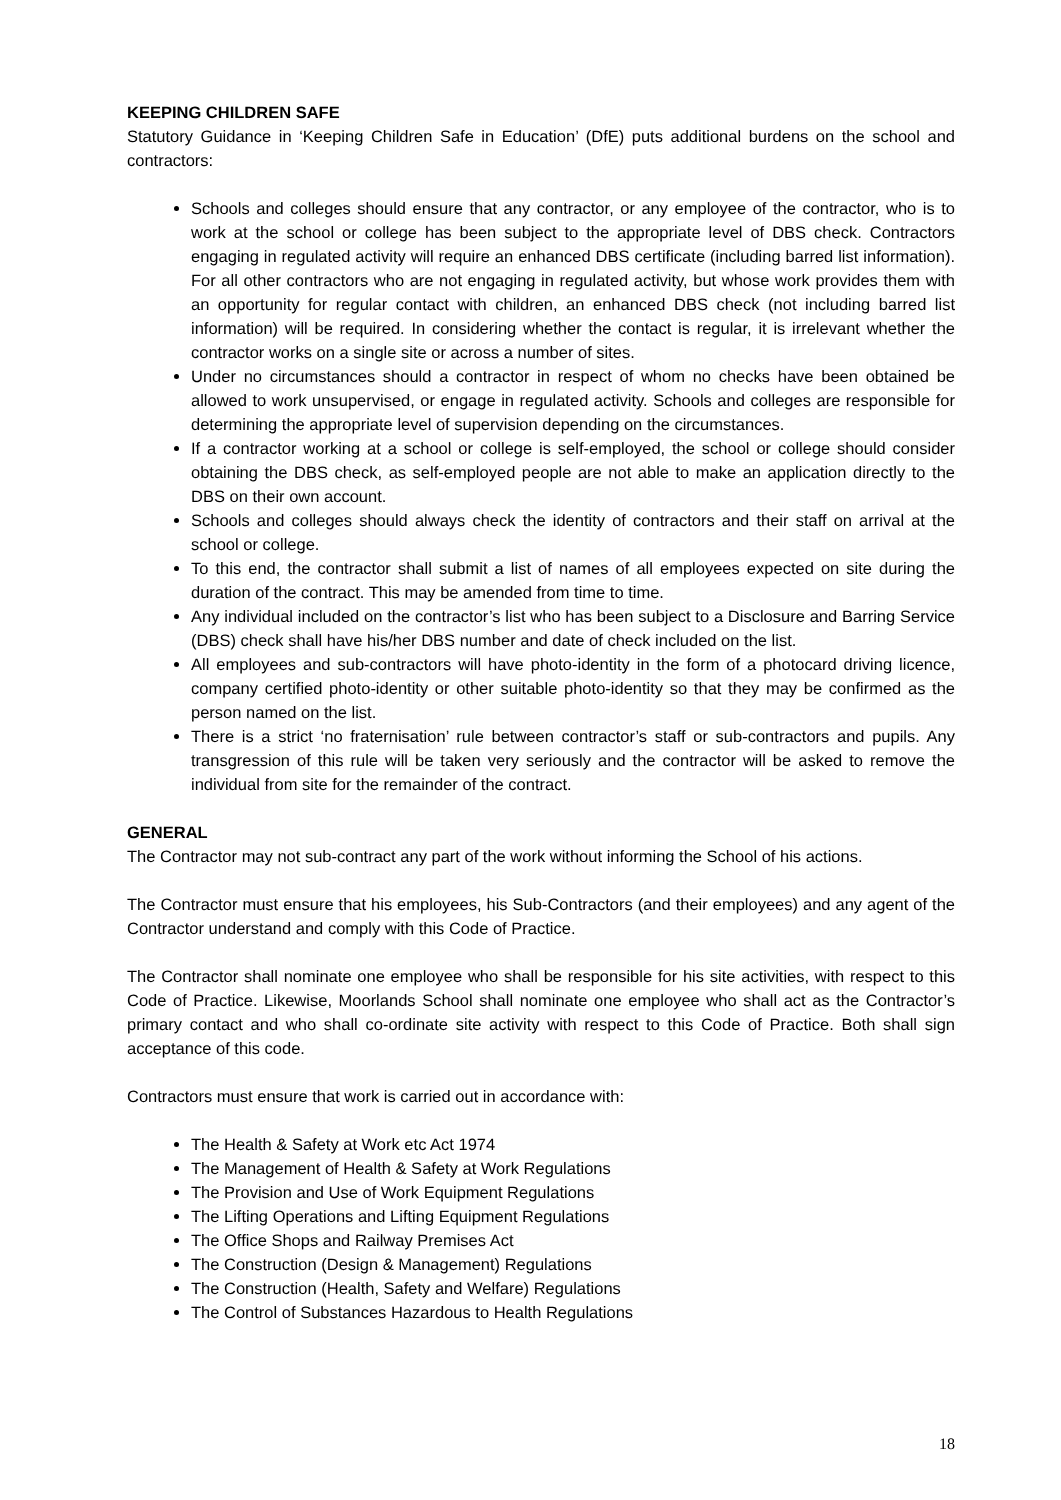KEEPING CHILDREN SAFE
Statutory Guidance in ‘Keeping Children Safe in Education’ (DfE) puts additional burdens on the school and contractors:
Schools and colleges should ensure that any contractor, or any employee of the contractor, who is to work at the school or college has been subject to the appropriate level of DBS check. Contractors engaging in regulated activity will require an enhanced DBS certificate (including barred list information). For all other contractors who are not engaging in regulated activity, but whose work provides them with an opportunity for regular contact with children, an enhanced DBS check (not including barred list information) will be required. In considering whether the contact is regular, it is irrelevant whether the contractor works on a single site or across a number of sites.
Under no circumstances should a contractor in respect of whom no checks have been obtained be allowed to work unsupervised, or engage in regulated activity. Schools and colleges are responsible for determining the appropriate level of supervision depending on the circumstances.
If a contractor working at a school or college is self-employed, the school or college should consider obtaining the DBS check, as self-employed people are not able to make an application directly to the DBS on their own account.
Schools and colleges should always check the identity of contractors and their staff on arrival at the school or college.
To this end, the contractor shall submit a list of names of all employees expected on site during the duration of the contract. This may be amended from time to time.
Any individual included on the contractor’s list who has been subject to a Disclosure and Barring Service (DBS) check shall have his/her DBS number and date of check included on the list.
All employees and sub-contractors will have photo-identity in the form of a photocard driving licence, company certified photo-identity or other suitable photo-identity so that they may be confirmed as the person named on the list.
There is a strict ‘no fraternisation’ rule between contractor’s staff or sub-contractors and pupils. Any transgression of this rule will be taken very seriously and the contractor will be asked to remove the individual from site for the remainder of the contract.
GENERAL
The Contractor may not sub-contract any part of the work without informing the School of his actions.
The Contractor must ensure that his employees, his Sub-Contractors (and their employees) and any agent of the Contractor understand and comply with this Code of Practice.
The Contractor shall nominate one employee who shall be responsible for his site activities, with respect to this Code of Practice. Likewise, Moorlands School shall nominate one employee who shall act as the Contractor’s primary contact and who shall co-ordinate site activity with respect to this Code of Practice. Both shall sign acceptance of this code.
Contractors must ensure that work is carried out in accordance with:
The Health & Safety at Work etc Act 1974
The Management of Health & Safety at Work Regulations
The Provision and Use of Work Equipment Regulations
The Lifting Operations and Lifting Equipment Regulations
The Office Shops and Railway Premises Act
The Construction (Design & Management) Regulations
The Construction (Health, Safety and Welfare) Regulations
The Control of Substances Hazardous to Health Regulations
18